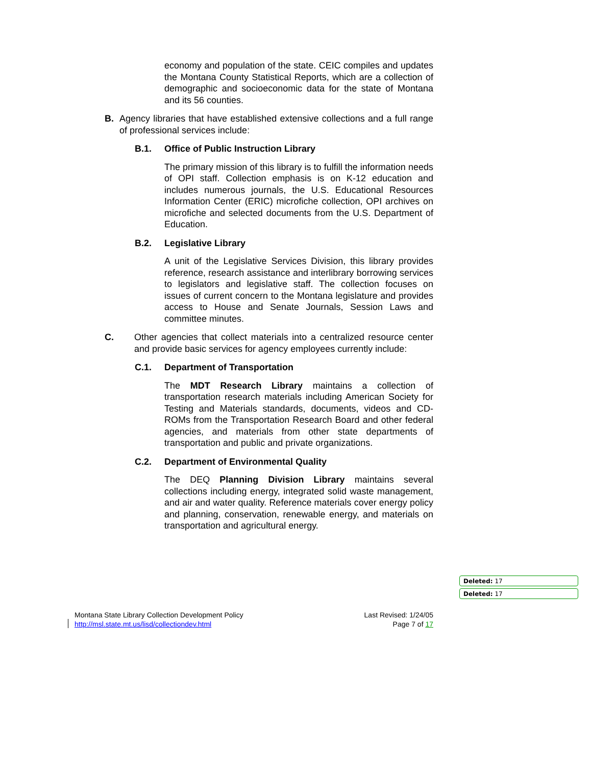economy and population of the state. CEIC compiles and updates the Montana County Statistical Reports, which are a collection of demographic and socioeconomic data for the state of Montana and its 56 counties.
B. Agency libraries that have established extensive collections and a full range of professional services include:
B.1. Office of Public Instruction Library
The primary mission of this library is to fulfill the information needs of OPI staff. Collection emphasis is on K-12 education and includes numerous journals, the U.S. Educational Resources Information Center (ERIC) microfiche collection, OPI archives on microfiche and selected documents from the U.S. Department of Education.
B.2. Legislative Library
A unit of the Legislative Services Division, this library provides reference, research assistance and interlibrary borrowing services to legislators and legislative staff. The collection focuses on issues of current concern to the Montana legislature and provides access to House and Senate Journals, Session Laws and committee minutes.
C. Other agencies that collect materials into a centralized resource center and provide basic services for agency employees currently include:
C.1. Department of Transportation
The MDT Research Library maintains a collection of transportation research materials including American Society for Testing and Materials standards, documents, videos and CD-ROMs from the Transportation Research Board and other federal agencies, and materials from other state departments of transportation and public and private organizations.
C.2. Department of Environmental Quality
The DEQ Planning Division Library maintains several collections including energy, integrated solid waste management, and air and water quality. Reference materials cover energy policy and planning, conservation, renewable energy, and materials on transportation and agricultural energy.
Deleted: 17
Deleted: 17
Montana State Library Collection Development Policy
http://msl.state.mt.us/lisd/collectiondev.html
Last Revised: 1/24/05
Page 7 of 17